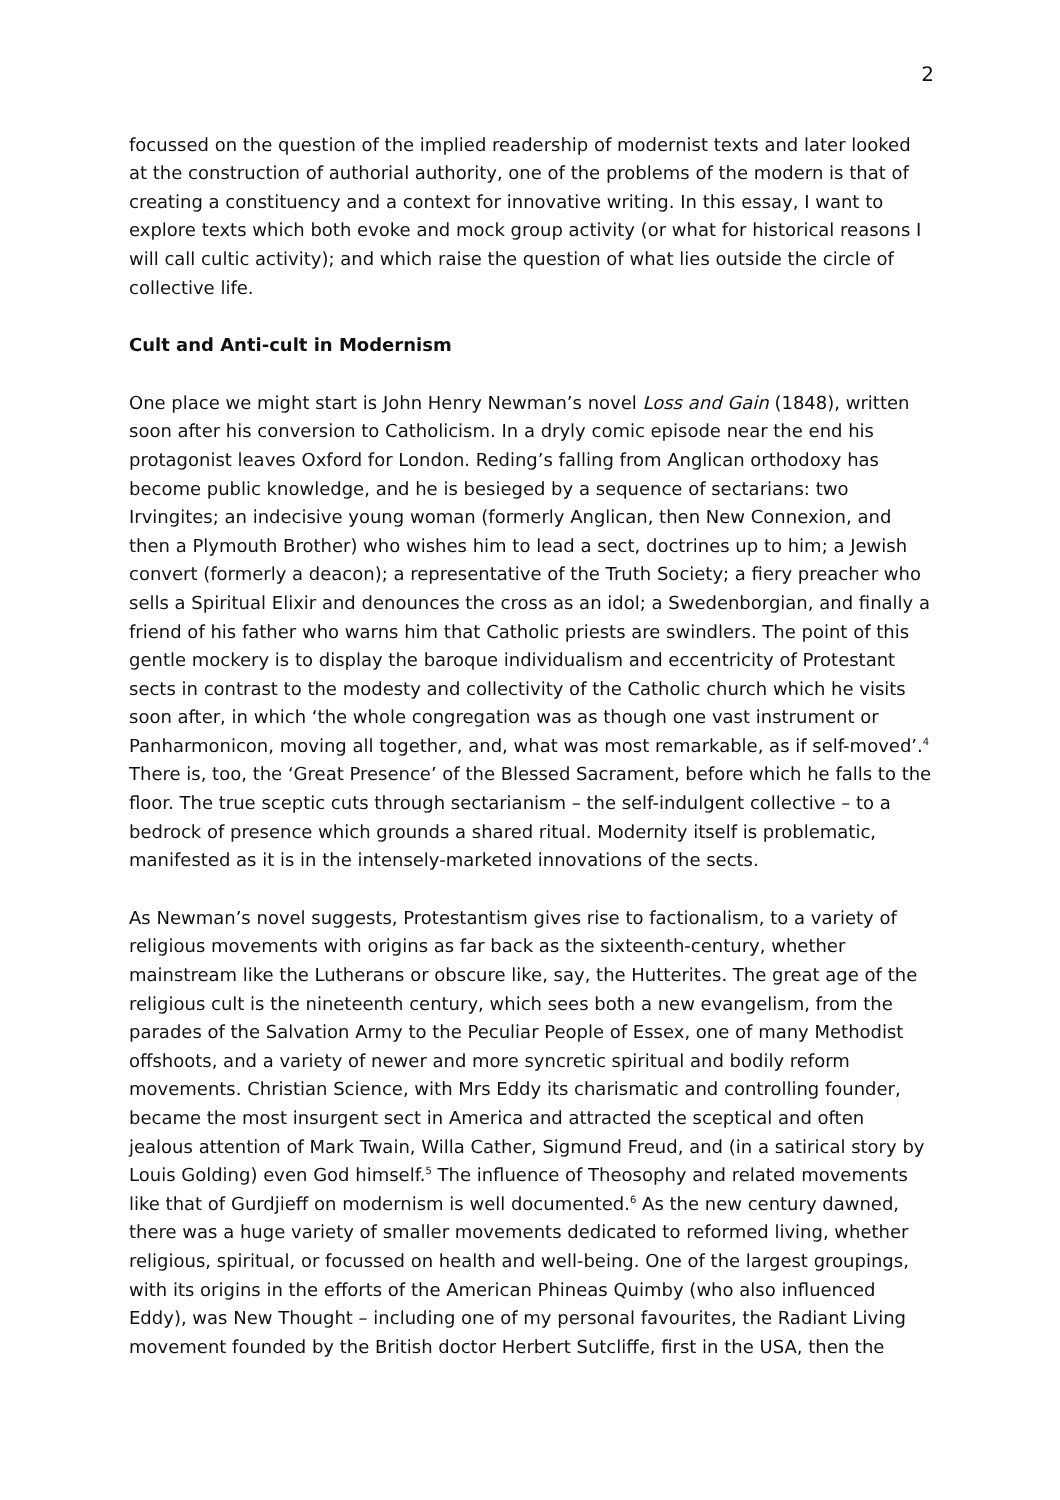2
focussed on the question of the implied readership of modernist texts and later looked at the construction of authorial authority, one of the problems of the modern is that of creating a constituency and a context for innovative writing. In this essay, I want to explore texts which both evoke and mock group activity (or what for historical reasons I will call cultic activity); and which raise the question of what lies outside the circle of collective life.
Cult and Anti-cult in Modernism
One place we might start is John Henry Newman’s novel Loss and Gain (1848), written soon after his conversion to Catholicism. In a dryly comic episode near the end his protagonist leaves Oxford for London. Reding’s falling from Anglican orthodoxy has become public knowledge, and he is besieged by a sequence of sectarians: two Irvingites; an indecisive young woman (formerly Anglican, then New Connexion, and then a Plymouth Brother) who wishes him to lead a sect, doctrines up to him; a Jewish convert (formerly a deacon); a representative of the Truth Society; a fiery preacher who sells a Spiritual Elixir and denounces the cross as an idol; a Swedenborgian, and finally a friend of his father who warns him that Catholic priests are swindlers. The point of this gentle mockery is to display the baroque individualism and eccentricity of Protestant sects in contrast to the modesty and collectivity of the Catholic church which he visits soon after, in which ‘the whole congregation was as though one vast instrument or Panharmonicon, moving all together, and, what was most remarkable, as if self-moved’.<sup>4</sup> There is, too, the ‘Great Presence’ of the Blessed Sacrament, before which he falls to the floor. The true sceptic cuts through sectarianism – the self-indulgent collective – to a bedrock of presence which grounds a shared ritual. Modernity itself is problematic, manifested as it is in the intensely-marketed innovations of the sects.
As Newman’s novel suggests, Protestantism gives rise to factionalism, to a variety of religious movements with origins as far back as the sixteenth-century, whether mainstream like the Lutherans or obscure like, say, the Hutterites. The great age of the religious cult is the nineteenth century, which sees both a new evangelism, from the parades of the Salvation Army to the Peculiar People of Essex, one of many Methodist offshoots, and a variety of newer and more syncretic spiritual and bodily reform movements. Christian Science, with Mrs Eddy its charismatic and controlling founder, became the most insurgent sect in America and attracted the sceptical and often jealous attention of Mark Twain, Willa Cather, Sigmund Freud, and (in a satirical story by Louis Golding) even God himself.<sup>5</sup> The influence of Theosophy and related movements like that of Gurdjieff on modernism is well documented.<sup>6</sup> As the new century dawned, there was a huge variety of smaller movements dedicated to reformed living, whether religious, spiritual, or focussed on health and well-being. One of the largest groupings, with its origins in the efforts of the American Phineas Quimby (who also influenced Eddy), was New Thought – including one of my personal favourites, the Radiant Living movement founded by the British doctor Herbert Sutcliffe, first in the USA, then the